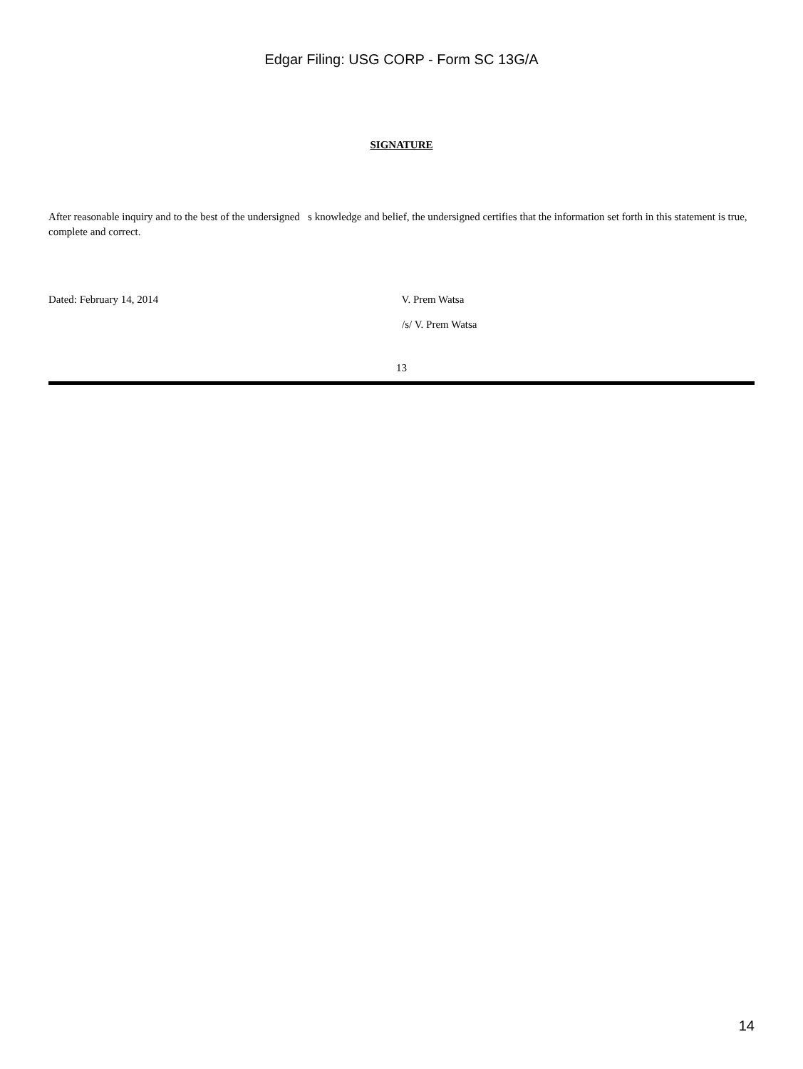Edgar Filing: USG CORP - Form SC 13G/A
SIGNATURE
After reasonable inquiry and to the best of the undersigned s knowledge and belief, the undersigned certifies that the information set forth in this statement is true, complete and correct.
Dated: February 14, 2014 V. Prem Watsa
/s/ V. Prem Watsa
13
14